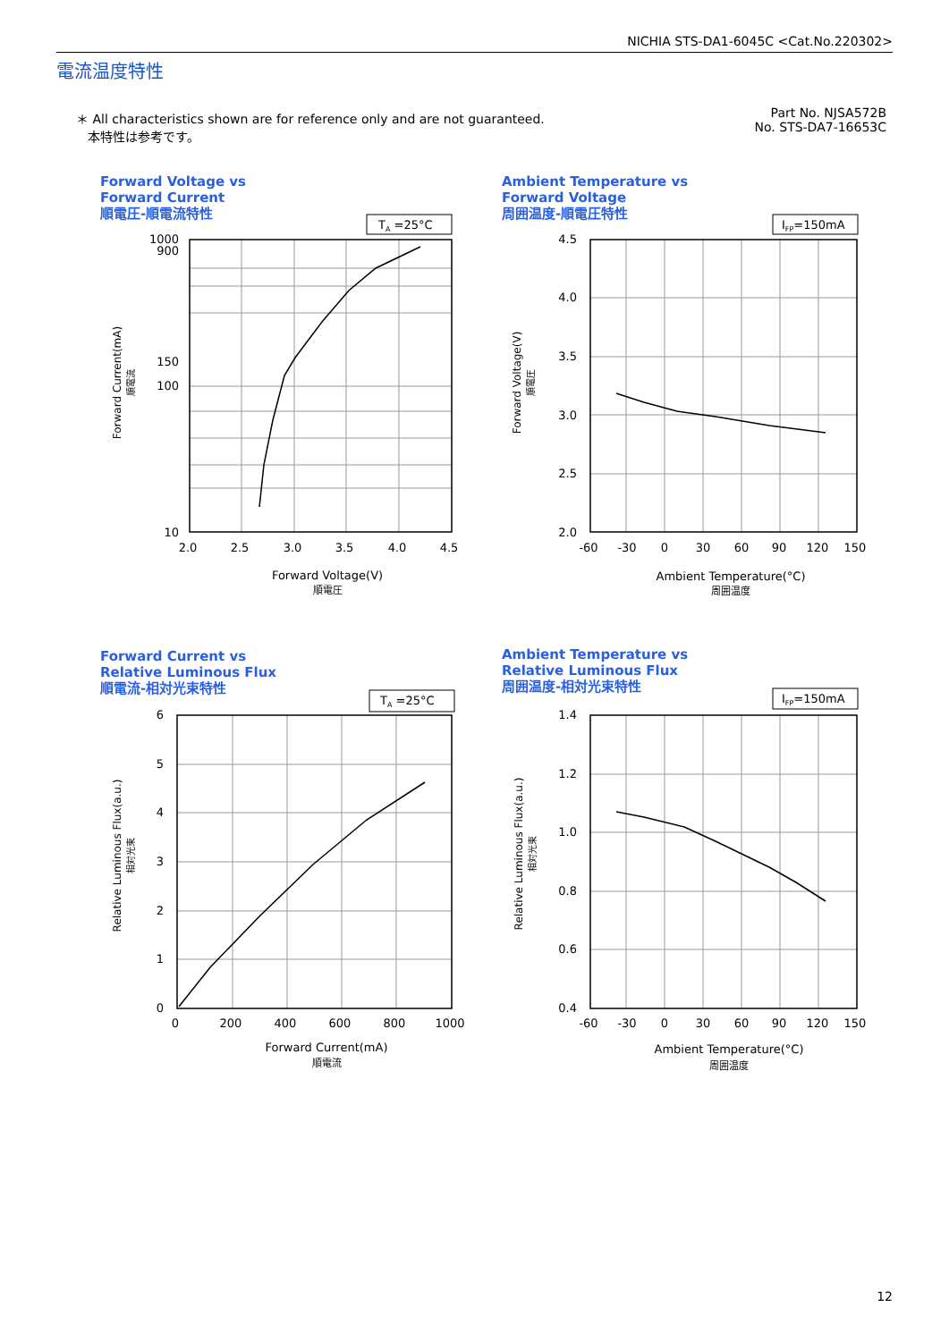NICHIA STS-DA1-6045C <Cat.No.220302>
電流温度特性
＊ All characteristics shown are for reference only and are not guaranteed.
本特性は参考です。
Part No. NJSA572B
No. STS-DA7-16653C
Forward Voltage vs
Forward Current
順電圧-順電流特性
Ambient Temperature vs
Forward Voltage
周囲温度-順電圧特性
Forward Current vs
Relative Luminous Flux
順電流-相対光束特性
Ambient Temperature vs
Relative Luminous Flux
周囲温度-相対光束特性
TA =25°C
IFP=150mA
TA =25°C
IFP=150mA
1000
900
150
100
10
4.5
4.0
3.5
3.0
2.5
2.0
6
5
4
3
2
1
0
1.4
1.2
1.0
0.8
0.6
0.4
2.0
2.5
3.0
3.5
4.0
4.5
Forward Voltage(V)
順電圧
-60
-30
0
30
60
90
120
150
Ambient Temperature(°C)
周囲温度
0
200
400
600
800
1000
Forward Current(mA)
順電流
-60
-30
0
30
60
90
120
150
Ambient Temperature(°C)
周囲温度
Forward Current(mA)
順電流
Forward Voltage(V)
順電圧
Relative Luminous Flux(a.u.)
相対光束
Relative Luminous Flux(a.u.)
相対光束
12